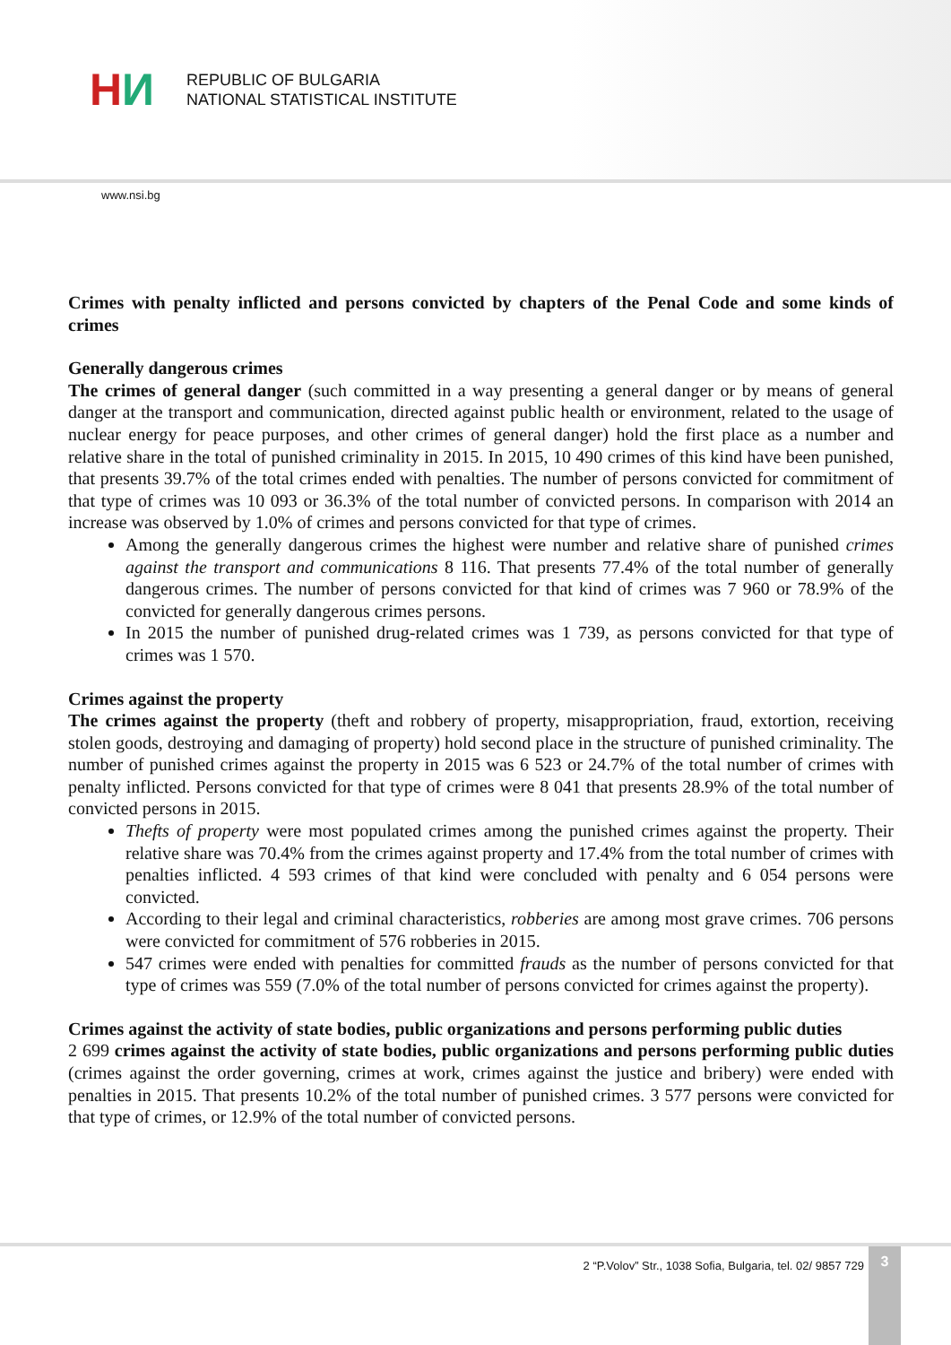H И
REPUBLIC OF BULGARIA
NATIONAL STATISTICAL INSTITUTE
www.nsi.bg
Crimes with penalty inflicted and persons convicted by chapters of the Penal Code and some kinds of crimes
Generally dangerous crimes
The crimes of general danger (such committed in a way presenting a general danger or by means of general danger at the transport and communication, directed against public health or environment, related to the usage of nuclear energy for peace purposes, and other crimes of general danger) hold the first place as a number and relative share in the total of punished criminality in 2015. In 2015, 10 490 crimes of this kind have been punished, that presents 39.7% of the total crimes ended with penalties. The number of persons convicted for commitment of that type of crimes was 10 093 or 36.3% of the total number of convicted persons. In comparison with 2014 an increase was observed by 1.0% of crimes and persons convicted for that type of crimes.
Among the generally dangerous crimes the highest were number and relative share of punished crimes against the transport and communications 8 116. That presents 77.4% of the total number of generally dangerous crimes. The number of persons convicted for that kind of crimes was 7 960 or 78.9% of the convicted for generally dangerous crimes persons.
In 2015 the number of punished drug-related crimes was 1 739, as persons convicted for that type of crimes was 1 570.
Crimes against the property
The crimes against the property (theft and robbery of property, misappropriation, fraud, extortion, receiving stolen goods, destroying and damaging of property) hold second place in the structure of punished criminality. The number of punished crimes against the property in 2015 was 6 523 or 24.7% of the total number of crimes with penalty inflicted. Persons convicted for that type of crimes were 8 041 that presents 28.9% of the total number of convicted persons in 2015.
Thefts of property were most populated crimes among the punished crimes against the property. Their relative share was 70.4% from the crimes against property and 17.4% from the total number of crimes with penalties inflicted. 4 593 crimes of that kind were concluded with penalty and 6 054 persons were convicted.
According to their legal and criminal characteristics, robberies are among most grave crimes. 706 persons were convicted for commitment of 576 robberies in 2015.
547 crimes were ended with penalties for committed frauds as the number of persons convicted for that type of crimes was 559 (7.0% of the total number of persons convicted for crimes against the property).
Crimes against the activity of state bodies, public organizations and persons performing public duties
2 699 crimes against the activity of state bodies, public organizations and persons performing public duties (crimes against the order governing, crimes at work, crimes against the justice and bribery) were ended with penalties in 2015. That presents 10.2% of the total number of punished crimes. 3 577 persons were convicted for that type of crimes, or 12.9% of the total number of convicted persons.
2 “P.Volov” Str., 1038 Sofia, Bulgaria, tel. 02/ 9857 729
3